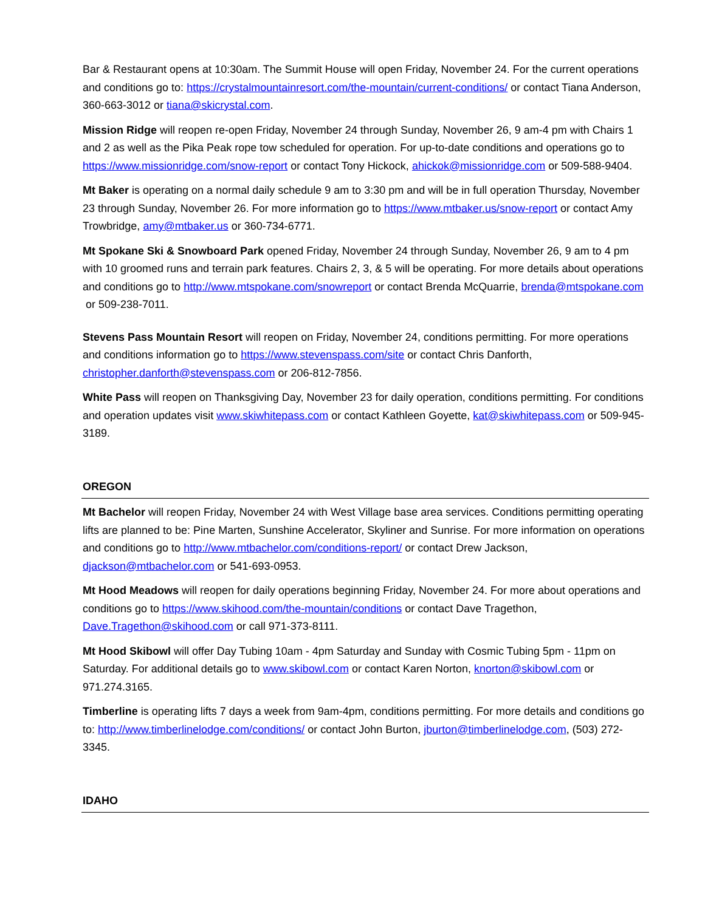Bar & Restaurant opens at 10:30am. The Summit House will open Friday, November 24. For the current operations and conditions go to: https://crystalmountainresort.com/the-mountain/current-conditions/ or contact Tiana Anderson, 360-663-3012 or tiana@skicrystal.com.
Mission Ridge will reopen re-open Friday, November 24 through Sunday, November 26, 9 am-4 pm with Chairs 1 and 2 as well as the Pika Peak rope tow scheduled for operation. For up-to-date conditions and operations go to https://www.missionridge.com/snow-report or contact Tony Hickock, ahickok@missionridge.com or 509-588-9404.
Mt Baker is operating on a normal daily schedule 9 am to 3:30 pm and will be in full operation Thursday, November 23 through Sunday, November 26. For more information go to https://www.mtbaker.us/snow-report or contact Amy Trowbridge, amy@mtbaker.us or 360-734-6771.
Mt Spokane Ski & Snowboard Park opened Friday, November 24 through Sunday, November 26, 9 am to 4 pm with 10 groomed runs and terrain park features. Chairs 2, 3, & 5 will be operating. For more details about operations and conditions go to http://www.mtspokane.com/snowreport or contact Brenda McQuarrie, brenda@mtspokane.com
or 509-238-7011.
Stevens Pass Mountain Resort will reopen on Friday, November 24, conditions permitting. For more operations and conditions information go to https://www.stevenspass.com/site or contact Chris Danforth, christopher.danforth@stevenspass.com or 206-812-7856.
White Pass will reopen on Thanksgiving Day, November 23 for daily operation, conditions permitting. For conditions and operation updates visit www.skiwhitepass.com or contact Kathleen Goyette, kat@skiwhitepass.com or 509-945-3189.
OREGON
Mt Bachelor will reopen Friday, November 24 with West Village base area services. Conditions permitting operating lifts are planned to be: Pine Marten, Sunshine Accelerator, Skyliner and Sunrise. For more information on operations and conditions go to http://www.mtbachelor.com/conditions-report/ or contact Drew Jackson, djackson@mtbachelor.com or 541-693-0953.
Mt Hood Meadows will reopen for daily operations beginning Friday, November 24. For more about operations and conditions go to https://www.skihood.com/the-mountain/conditions or contact Dave Tragethon, Dave.Tragethon@skihood.com or call 971-373-8111.
Mt Hood Skibowl will offer Day Tubing 10am - 4pm Saturday and Sunday with Cosmic Tubing 5pm - 11pm on Saturday. For additional details go to www.skibowl.com or contact Karen Norton, knorton@skibowl.com or 971.274.3165.
Timberline is operating lifts 7 days a week from 9am-4pm, conditions permitting. For more details and conditions go to: http://www.timberlinelodge.com/conditions/ or contact John Burton, jburton@timberlinelodge.com, (503) 272-3345.
IDAHO